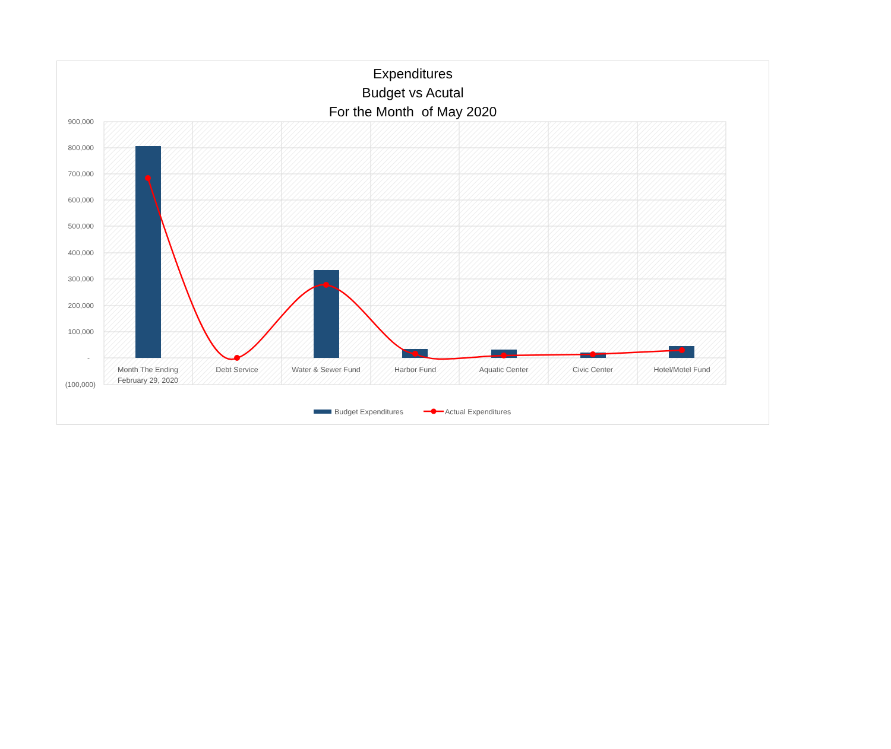Expenditures
Budget vs Acutal
For the Month of May 2020
900,000
800,000
700,000
600,000
500,000
400,000
300,000
200,000
100,000
-
(100,000)
Month The Ending
February 29, 2020
Debt Service
Water & Sewer Fund
Harbor Fund
Aquatic Center
Civic Center
Hotel/Motel Fund
Budget Expenditures
Actual Expenditures